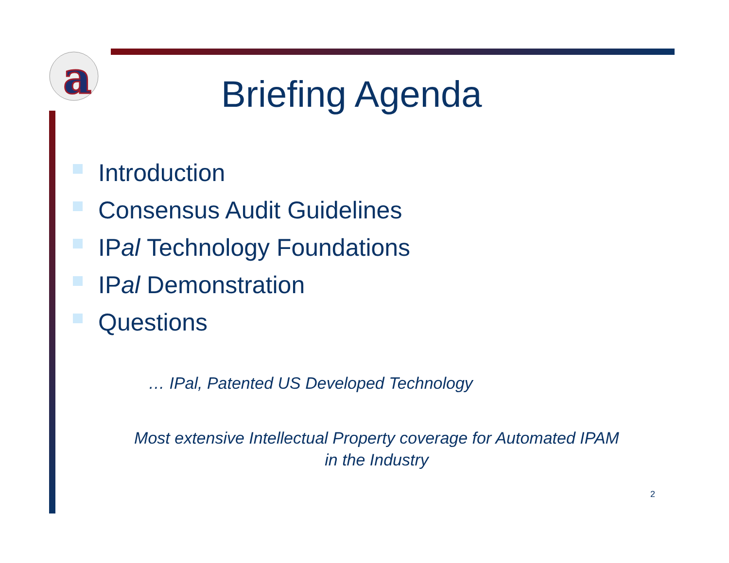a
Briefing Agenda
Introduction
Consensus Audit Guidelines
IP al Technology Foundations
IP al Demonstration
Questions
… IPal, Patented US Developed Technology
Most extensive Intellectual Property coverage for Automated IPAM
in the Industry
2